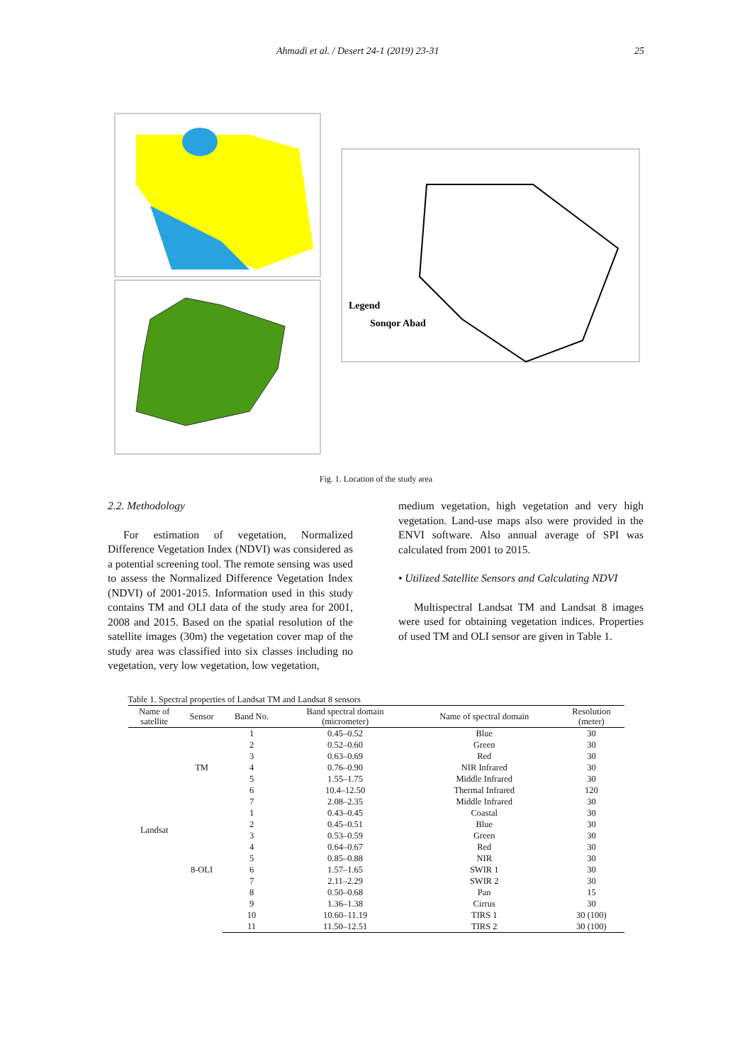Ahmadi et al. / Desert 24-1 (2019) 23-31 25
Legend
Sonqor Abad
Fig. 1. Location of the study area
2.2. Methodology
For estimation of vegetation, Normalized Difference Vegetation Index (NDVI) was considered as a potential screening tool. The remote sensing was used to assess the Normalized Difference Vegetation Index (NDVI) of 2001-2015. Information used in this study contains TM and OLI data of the study area for 2001, 2008 and 2015. Based on the spatial resolution of the satellite images (30m) the vegetation cover map of the study area was classified into six classes including no vegetation, very low vegetation, low vegetation,
medium vegetation, high vegetation and very high vegetation. Land-use maps also were provided in the ENVI software. Also annual average of SPI was calculated from 2001 to 2015.
• Utilized Satellite Sensors and Calculating NDVI
Multispectral Landsat TM and Landsat 8 images were used for obtaining vegetation indices. Properties of used TM and OLI sensor are given in Table 1.
Table 1. Spectral properties of Landsat TM and Landsat 8 sensors
| Name of satellite | Sensor | Band No. | Band spectral domain (micrometer) | Name of spectral domain | Resolution (meter) |
| --- | --- | --- | --- | --- | --- |
| Landsat | TM | 1 | 0.45–0.52 | Blue | 30 |
| | | 2 | 0.52–0.60 | Green | 30 |
| | | 3 | 0.63–0.69 | Red | 30 |
| | | 4 | 0.76–0.90 | NIR Infrared | 30 |
| | | 5 | 1.55–1.75 | Middle Infrared | 30 |
| | | 6 | 10.4–12.50 | Thermal Infrared | 120 |
| | | 7 | 2.08–2.35 | Middle Infrared | 30 |
| | 8-OLI | 1 | 0.43–0.45 | Coastal | 30 |
| | | 2 | 0.45–0.51 | Blue | 30 |
| | | 3 | 0.53–0.59 | Green | 30 |
| | | 4 | 0.64–0.67 | Red | 30 |
| | | 5 | 0.85–0.88 | NIR | 30 |
| | | 6 | 1.57–1.65 | SWIR 1 | 30 |
| | | 7 | 2.11–2.29 | SWIR 2 | 30 |
| | | 8 | 0.50–0.68 | Pan | 15 |
| | | 9 | 1.36–1.38 | Cirrus | 30 |
| | | 10 | 10.60–11.19 | TIRS 1 | 30 (100) |
| | | 11 | 11.50–12.51 | TIRS 2 | 30 (100) |